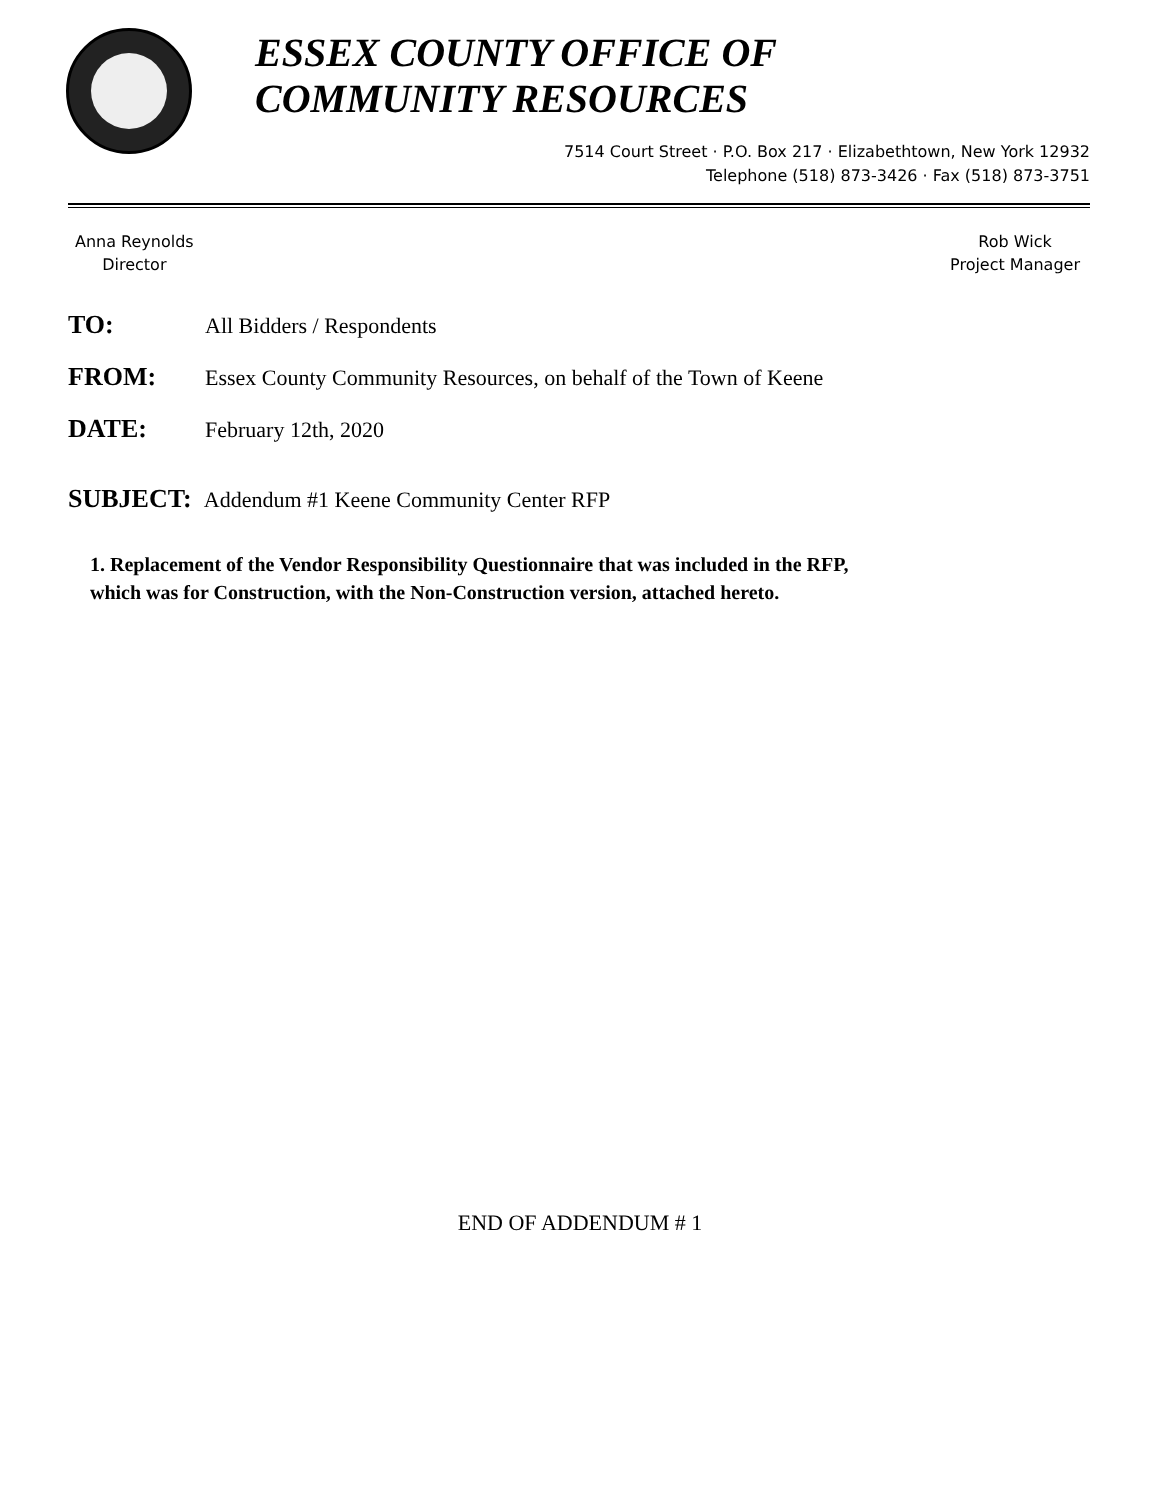ESSEX COUNTY OFFICE OF
COMMUNITY RESOURCES
7514 Court Street · P.O. Box 217 · Elizabethtown, New York 12932
Telephone (518) 873-3426 · Fax (518) 873-3751
Anna Reynolds
Director
Rob Wick
Project Manager
TO: All Bidders / Respondents
FROM: Essex County Community Resources, on behalf of the Town of Keene
DATE: February 12th, 2020
SUBJECT: Addendum #1 Keene Community Center RFP
1. Replacement of the Vendor Responsibility Questionnaire that was included in the RFP,
which was for Construction, with the Non-Construction version, attached hereto.
END OF ADDENDUM # 1